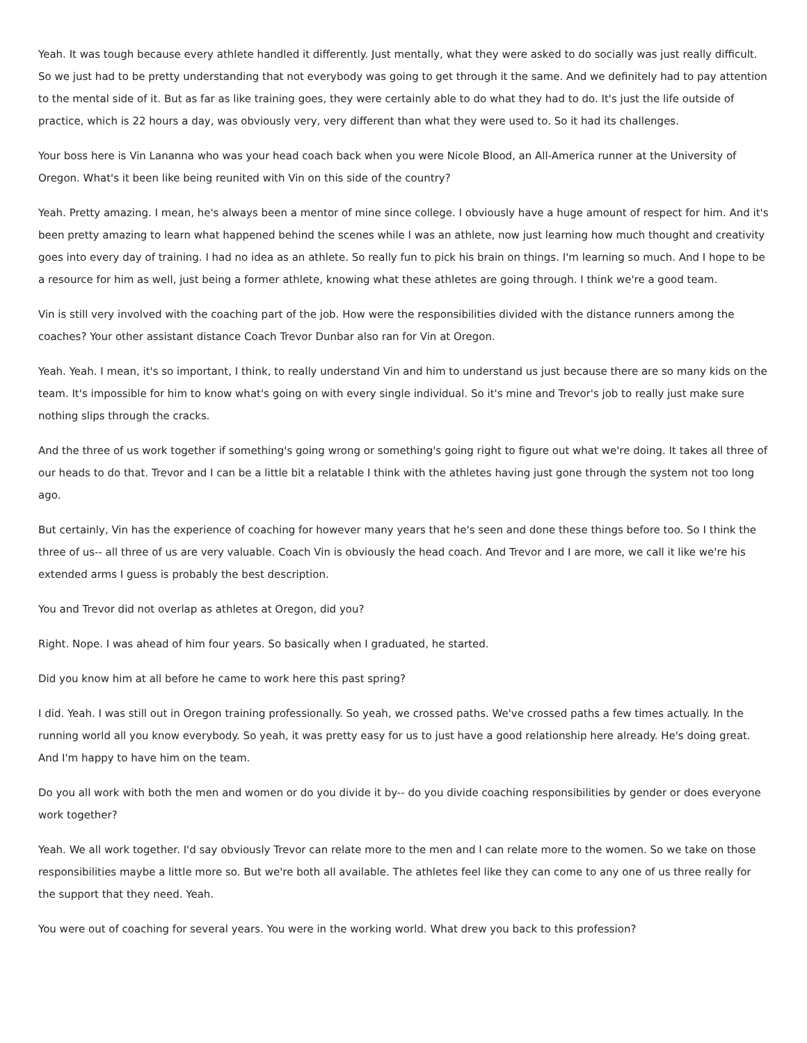Yeah. It was tough because every athlete handled it differently. Just mentally, what they were asked to do socially was just really difficult. So we just had to be pretty understanding that not everybody was going to get through it the same. And we definitely had to pay attention to the mental side of it. But as far as like training goes, they were certainly able to do what they had to do. It's just the life outside of practice, which is 22 hours a day, was obviously very, very different than what they were used to. So it had its challenges.
Your boss here is Vin Lananna who was your head coach back when you were Nicole Blood, an All-America runner at the University of Oregon. What's it been like being reunited with Vin on this side of the country?
Yeah. Pretty amazing. I mean, he's always been a mentor of mine since college. I obviously have a huge amount of respect for him. And it's been pretty amazing to learn what happened behind the scenes while I was an athlete, now just learning how much thought and creativity goes into every day of training. I had no idea as an athlete. So really fun to pick his brain on things. I'm learning so much. And I hope to be a resource for him as well, just being a former athlete, knowing what these athletes are going through. I think we're a good team.
Vin is still very involved with the coaching part of the job. How were the responsibilities divided with the distance runners among the coaches? Your other assistant distance Coach Trevor Dunbar also ran for Vin at Oregon.
Yeah. Yeah. I mean, it's so important, I think, to really understand Vin and him to understand us just because there are so many kids on the team. It's impossible for him to know what's going on with every single individual. So it's mine and Trevor's job to really just make sure nothing slips through the cracks.
And the three of us work together if something's going wrong or something's going right to figure out what we're doing. It takes all three of our heads to do that. Trevor and I can be a little bit a relatable I think with the athletes having just gone through the system not too long ago.
But certainly, Vin has the experience of coaching for however many years that he's seen and done these things before too. So I think the three of us-- all three of us are very valuable. Coach Vin is obviously the head coach. And Trevor and I are more, we call it like we're his extended arms I guess is probably the best description.
You and Trevor did not overlap as athletes at Oregon, did you?
Right. Nope. I was ahead of him four years. So basically when I graduated, he started.
Did you know him at all before he came to work here this past spring?
I did. Yeah. I was still out in Oregon training professionally. So yeah, we crossed paths. We've crossed paths a few times actually. In the running world all you know everybody. So yeah, it was pretty easy for us to just have a good relationship here already. He's doing great. And I'm happy to have him on the team.
Do you all work with both the men and women or do you divide it by-- do you divide coaching responsibilities by gender or does everyone work together?
Yeah. We all work together. I'd say obviously Trevor can relate more to the men and I can relate more to the women. So we take on those responsibilities maybe a little more so. But we're both all available. The athletes feel like they can come to any one of us three really for the support that they need. Yeah.
You were out of coaching for several years. You were in the working world. What drew you back to this profession?